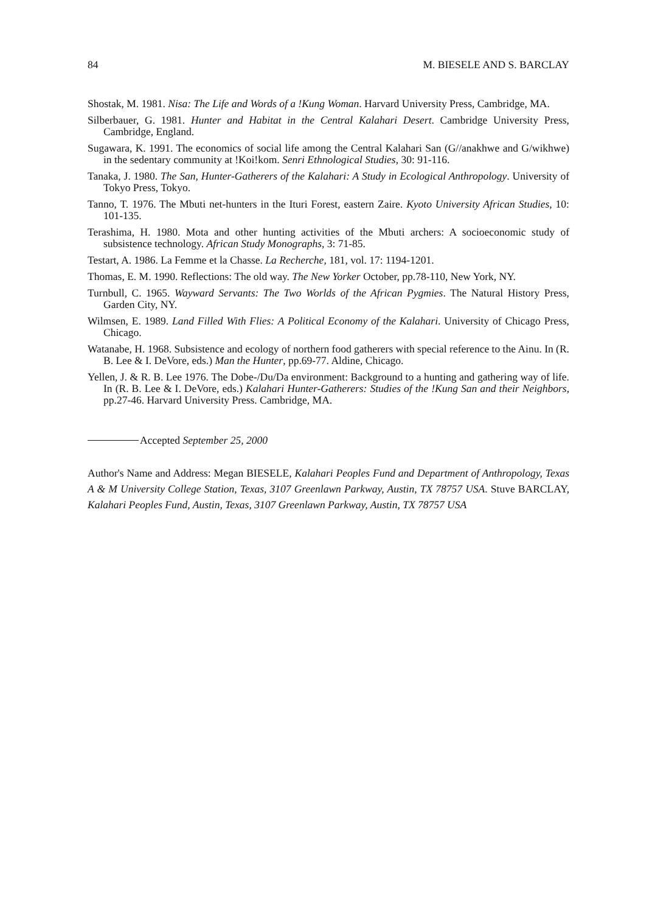84 M. BIESELE AND S. BARCLAY
Shostak, M. 1981. Nisa: The Life and Words of a !Kung Woman. Harvard University Press, Cambridge, MA.
Silberbauer, G. 1981. Hunter and Habitat in the Central Kalahari Desert. Cambridge University Press, Cambridge, England.
Sugawara, K. 1991. The economics of social life among the Central Kalahari San (G//anakhwe and G/wikhwe) in the sedentary community at !Koi!kom. Senri Ethnological Studies, 30: 91-116.
Tanaka, J. 1980. The San, Hunter-Gatherers of the Kalahari: A Study in Ecological Anthropology. University of Tokyo Press, Tokyo.
Tanno, T. 1976. The Mbuti net-hunters in the Ituri Forest, eastern Zaire. Kyoto University African Studies, 10: 101-135.
Terashima, H. 1980. Mota and other hunting activities of the Mbuti archers: A socioeconomic study of subsistence technology. African Study Monographs, 3: 71-85.
Testart, A. 1986. La Femme et la Chasse. La Recherche, 181, vol. 17: 1194-1201.
Thomas, E. M. 1990. Reflections: The old way. The New Yorker October, pp.78-110, New York, NY.
Turnbull, C. 1965. Wayward Servants: The Two Worlds of the African Pygmies. The Natural History Press, Garden City, NY.
Wilmsen, E. 1989. Land Filled With Flies: A Political Economy of the Kalahari. University of Chicago Press, Chicago.
Watanabe, H. 1968. Subsistence and ecology of northern food gatherers with special reference to the Ainu. In (R. B. Lee & I. DeVore, eds.) Man the Hunter, pp.69-77. Aldine, Chicago.
Yellen, J. & R. B. Lee 1976. The Dobe-/Du/Da environment: Background to a hunting and gathering way of life. In (R. B. Lee & I. DeVore, eds.) Kalahari Hunter-Gatherers: Studies of the !Kung San and their Neighbors, pp.27-46. Harvard University Press. Cambridge, MA.
Accepted September 25, 2000
Author's Name and Address: Megan BIESELE, Kalahari Peoples Fund and Department of Anthropology, Texas A & M University College Station, Texas, 3107 Greenlawn Parkway, Austin, TX 78757 USA. Stuve BARCLAY, Kalahari Peoples Fund, Austin, Texas, 3107 Greenlawn Parkway, Austin, TX 78757 USA